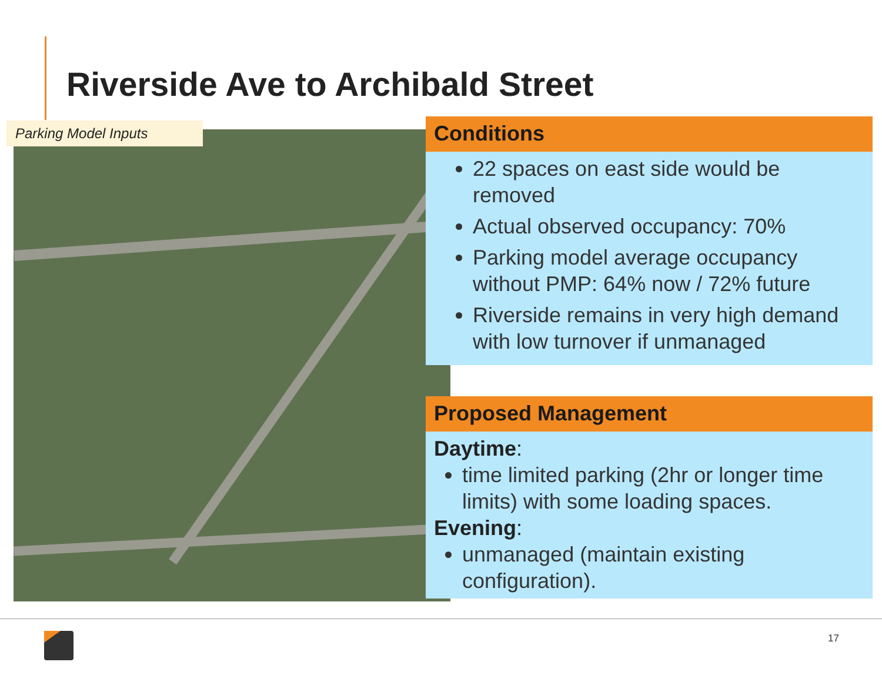Riverside Ave to Archibald Street
Parking Model Inputs
Conditions
22 spaces on east side would be removed
Actual observed occupancy: 70%
Parking model average occupancy without PMP: 64% now / 72% future
Riverside remains in very high demand with low turnover if unmanaged
Proposed Management
Daytime:
time limited parking (2hr or longer time limits) with some loading spaces.
Evening:
unmanaged (maintain existing configuration).
17